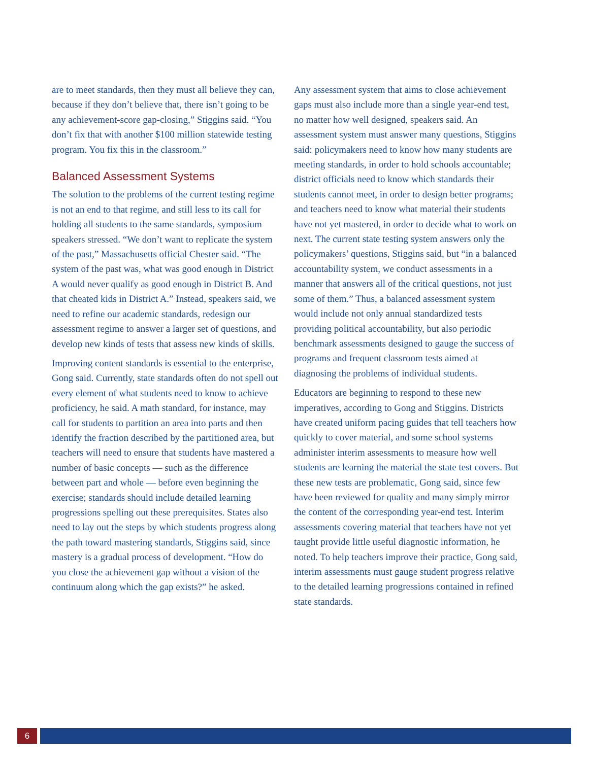are to meet standards, then they must all believe they can, because if they don’t believe that, there isn’t going to be any achievement-score gap-closing,” Stiggins said. “You don’t fix that with another $100 million statewide testing program. You fix this in the classroom.”
Balanced Assessment Systems
The solution to the problems of the current testing regime is not an end to that regime, and still less to its call for holding all students to the same standards, symposium speakers stressed. “We don’t want to replicate the system of the past,” Massachusetts official Chester said. “The system of the past was, what was good enough in District A would never qualify as good enough in District B. And that cheated kids in District A.” Instead, speakers said, we need to refine our academic standards, redesign our assessment regime to answer a larger set of questions, and develop new kinds of tests that assess new kinds of skills.
Improving content standards is essential to the enterprise, Gong said. Currently, state standards often do not spell out every element of what students need to know to achieve proficiency, he said. A math standard, for instance, may call for students to partition an area into parts and then identify the fraction described by the partitioned area, but teachers will need to ensure that students have mastered a number of basic concepts — such as the difference between part and whole — before even beginning the exercise; standards should include detailed learning progressions spelling out these prerequisites. States also need to lay out the steps by which students progress along the path toward mastering standards, Stiggins said, since mastery is a gradual process of development. “How do you close the achievement gap without a vision of the continuum along which the gap exists?” he asked.
Any assessment system that aims to close achievement gaps must also include more than a single year-end test, no matter how well designed, speakers said. An assessment system must answer many questions, Stiggins said: policymakers need to know how many students are meeting standards, in order to hold schools accountable; district officials need to know which standards their students cannot meet, in order to design better programs; and teachers need to know what material their students have not yet mastered, in order to decide what to work on next. The current state testing system answers only the policymakers’ questions, Stiggins said, but “in a balanced accountability system, we conduct assessments in a manner that answers all of the critical questions, not just some of them.” Thus, a balanced assessment system would include not only annual standardized tests providing political accountability, but also periodic benchmark assessments designed to gauge the success of programs and frequent classroom tests aimed at diagnosing the problems of individual students.
Educators are beginning to respond to these new imperatives, according to Gong and Stiggins. Districts have created uniform pacing guides that tell teachers how quickly to cover material, and some school systems administer interim assessments to measure how well students are learning the material the state test covers. But these new tests are problematic, Gong said, since few have been reviewed for quality and many simply mirror the content of the corresponding year-end test. Interim assessments covering material that teachers have not yet taught provide little useful diagnostic information, he noted. To help teachers improve their practice, Gong said, interim assessments must gauge student progress relative to the detailed learning progressions contained in refined state standards.
6